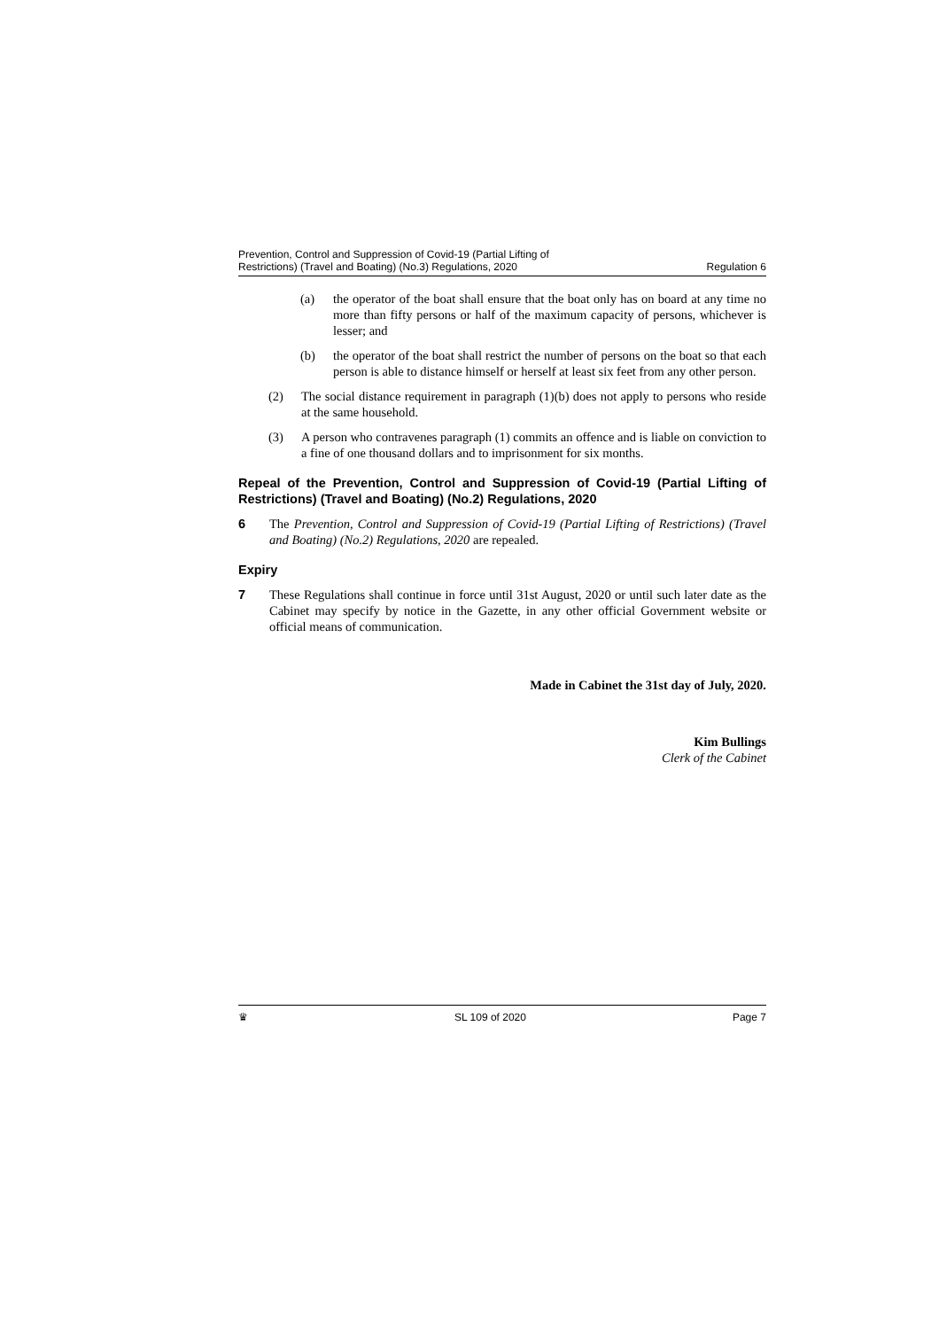Prevention, Control and Suppression of Covid-19 (Partial Lifting of
Restrictions) (Travel and Boating) (No.3) Regulations, 2020
Regulation 6
(a) the operator of the boat shall ensure that the boat only has on board at any time no more than fifty persons or half of the maximum capacity of persons, whichever is lesser; and
(b) the operator of the boat shall restrict the number of persons on the boat so that each person is able to distance himself or herself at least six feet from any other person.
(2) The social distance requirement in paragraph (1)(b) does not apply to persons who reside at the same household.
(3) A person who contravenes paragraph (1) commits an offence and is liable on conviction to a fine of one thousand dollars and to imprisonment for six months.
Repeal of the Prevention, Control and Suppression of Covid-19 (Partial Lifting of Restrictions) (Travel and Boating) (No.2) Regulations, 2020
6 The Prevention, Control and Suppression of Covid-19 (Partial Lifting of Restrictions) (Travel and Boating) (No.2) Regulations, 2020 are repealed.
Expiry
7 These Regulations shall continue in force until 31st August, 2020 or until such later date as the Cabinet may specify by notice in the Gazette, in any other official Government website or official means of communication.
Made in Cabinet the 31st day of July, 2020.
Kim Bullings
Clerk of the Cabinet
♛ SL 109 of 2020 Page 7